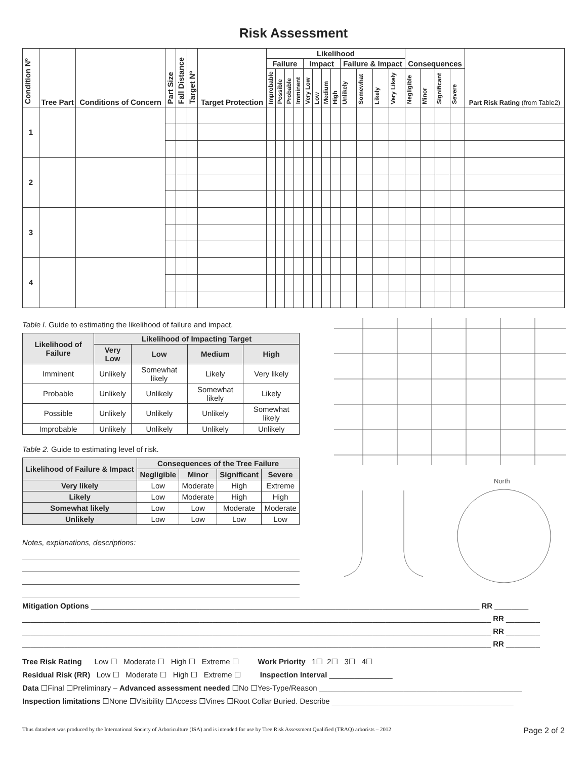Risk Assessment
| Condition Nº | Tree Part | Conditions of Concern | Part Size | Fall Distance | Target Nº | Target Protection | Likelihood | | | | | | | | | | | | Consequences | | | | Part Risk Rating (from Table2) |
| --- | --- | --- | --- | --- | --- | --- | --- | --- | --- | --- | --- | --- | --- | --- | --- | --- | --- | --- | --- | --- | --- | --- | --- |
| | | | | | | | Failure | | | | Impact | | | | Failure & Impact | | | | | | | | |
| | | | | | | | Improbable | Possible | Probable | Imminent | Very Low | Low | Medium | High | Unlikely | Somewhat | Likely | Very Likely | Negligible | Minor | Significant | Severe | |
| 1 | | | | | | | | | | | | | | | | | | | | | | | |
| 2 | | | | | | | | | | | | | | | | | | | | | | | |
| 3 | | | | | | | | | | | | | | | | | | | | | | | |
| 4 | | | | | | | | | | | | | | | | | | | | | | | |
Table l. Guide to estimating the likelihood of failure and impact.
| Likelihood of Failure | Likelihood of Impacting Target | | | |
| --- | --- | --- | --- | --- |
| | Very Low | Low | Medium | High |
| Imminent | Unlikely | Somewhat likely | Likely | Very likely |
| Probable | Unlikely | Unlikely | Somewhat likely | Likely |
| Possible | Unlikely | Unlikely | Unlikely | Somewhat likely |
| Improbable | Unlikely | Unlikely | Unlikely | Unlikely |
Table 2. Guide to estimating level of risk.
| Likelihood of Failure & Impact | Consequences of the Tree Failure | | | |
| --- | --- | --- | --- | --- |
| | Negligible | Minor | Significant | Severe |
| Very likely | Low | Moderate | High | Extreme |
| Likely | Low | Moderate | High | High |
| Somewhat likely | Low | Low | Moderate | Moderate |
| Unlikely | Low | Low | Low | Low |
Notes, explanations, descriptions:
North
Mitigation Options ____________________________________________________________________________________________ RR ________
_______________________________________________________________________________________________________________ RR ________
_______________________________________________________________________________________________________________ RR ________
_______________________________________________________________________________________________________________ RR ________
Tree Risk Rating Low ☐ Moderate ☐ High ☐ Extreme ☐ Work Priority 1☐ 2☐ 3☐ 4☐
Residual Risk (RR) Low ☐ Moderate ☐ High ☐ Extreme ☐ Inspection Interval _______________
Data ☐Final ☐Preliminary – Advanced assessment needed ☐No ☐Yes-Type/Reason ________________________________________________
Inspection limitations ☐None ☐Visibility ☐Access ☐Vines ☐Root Collar Buried. Describe ___________________________________________
Thus datasheet was produced by the International Society of Arboriculture (ISA) and is intended for use by Tree Risk Assessment Qualified (TRAQ) arborists – 2012 Page 2 of 2